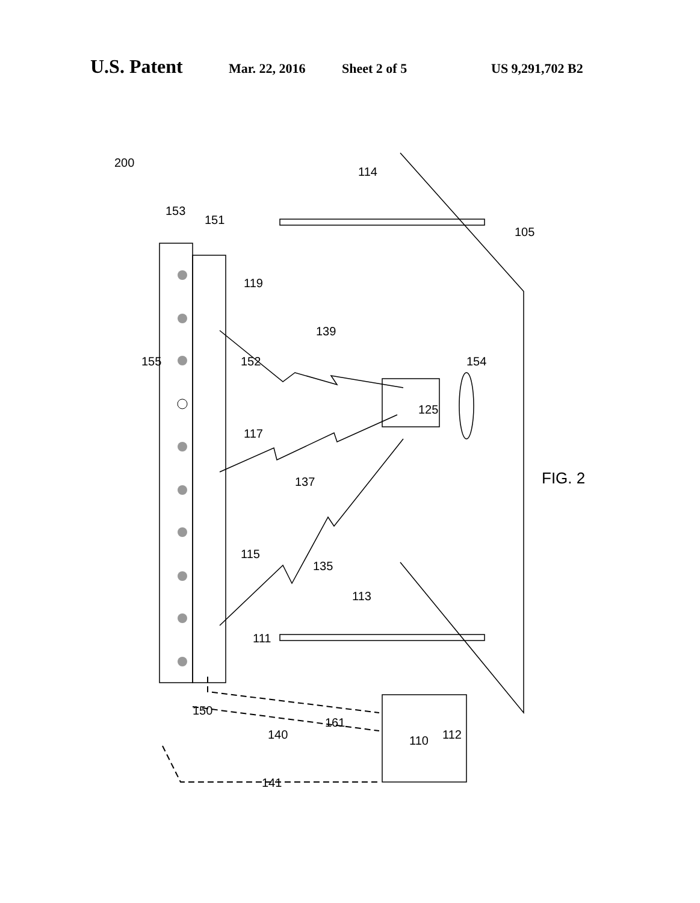U.S. Patent Mar. 22, 2016 Sheet 2 of 5 US 9,291,702 B2
200
153
151
114
105
119
139
155 152 154
125
117
137 FIG. 2
115
135
113
111
150
161
140 110 112
141